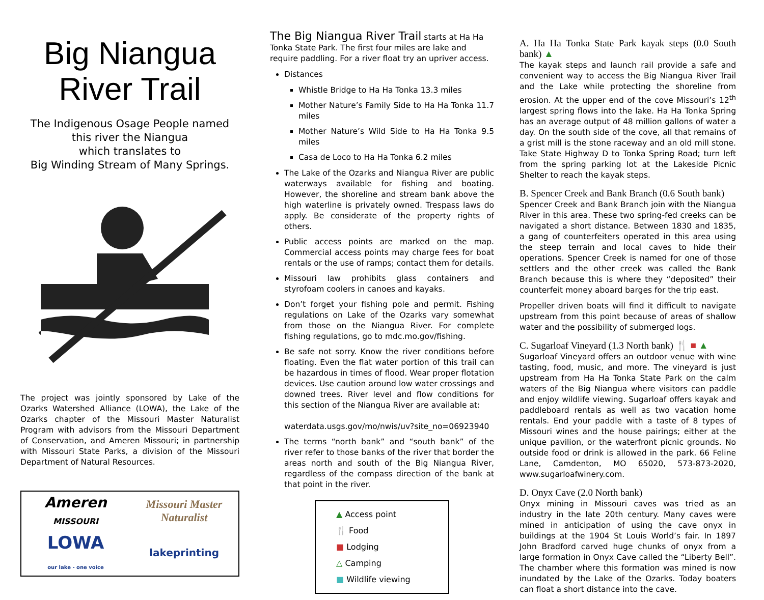Big Niangua
River Trail
The Indigenous Osage People named this river the Niangua
which translates to
Big Winding Stream of Many Springs.
The project was jointly sponsored by Lake of the Ozarks Watershed Alliance (LOWA), the Lake of the Ozarks chapter of the Missouri Master Naturalist Program with advisors from the Missouri Department of Conservation, and Ameren Missouri; in partnership with Missouri State Parks, a division of the Missouri Department of Natural Resources.
Ameren
MISSOURI
Missouri Master Naturalist
LOWA
our lake - one voice
lakeprinting
The Big Niangua River Trail starts at Ha Ha Tonka State Park. The first four miles are lake and require paddling. For a river float try an upriver access.
Distances
Whistle Bridge to Ha Ha Tonka 13.3 miles
Mother Nature’s Family Side to Ha Ha Tonka 11.7 miles
Mother Nature’s Wild Side to Ha Ha Tonka 9.5 miles
Casa de Loco to Ha Ha Tonka 6.2 miles
The Lake of the Ozarks and Niangua River are public waterways available for fishing and boating. However, the shoreline and stream bank above the high waterline is privately owned. Trespass laws do apply. Be considerate of the property rights of others.
Public access points are marked on the map. Commercial access points may charge fees for boat rentals or the use of ramps; contact them for details.
Missouri law prohibits glass containers and styrofoam coolers in canoes and kayaks.
Don’t forget your fishing pole and permit. Fishing regulations on Lake of the Ozarks vary somewhat from those on the Niangua River. For complete fishing regulations, go to mdc.mo.gov/fishing.
Be safe not sorry. Know the river conditions before floating. Even the flat water portion of this trail can be hazardous in times of flood. Wear proper flotation devices. Use caution around low water crossings and downed trees. River level and flow conditions for this section of the Niangua River are available at:
waterdata.usgs.gov/mo/nwis/uv?site_no=06923940
The terms “north bank” and “south bank” of the river refer to those banks of the river that border the areas north and south of the Big Niangua River, regardless of the compass direction of the bank at that point in the river.
▲ Access point
🍴 Food
■ Lodging
△ Camping
■ Wildlife viewing
A. Ha Ha Tonka State Park kayak steps (0.0 South bank) ▲
The kayak steps and launch rail provide a safe and convenient way to access the Big Niangua River Trail and the Lake while protecting the shoreline from erosion. At the upper end of the cove Missouri’s 12<sup>th</sup> largest spring flows into the lake. Ha Ha Tonka Spring has an average output of 48 million gallons of water a day. On the south side of the cove, all that remains of a grist mill is the stone raceway and an old mill stone. Take State Highway D to Tonka Spring Road; turn left from the spring parking lot at the Lakeside Picnic Shelter to reach the kayak steps.
B. Spencer Creek and Bank Branch (0.6 South bank)
Spencer Creek and Bank Branch join with the Niangua River in this area. These two spring-fed creeks can be navigated a short distance. Between 1830 and 1835, a gang of counterfeiters operated in this area using the steep terrain and local caves to hide their operations. Spencer Creek is named for one of those settlers and the other creek was called the Bank Branch because this is where they “deposited” their counterfeit money aboard barges for the trip east.
Propeller driven boats will find it difficult to navigate upstream from this point because of areas of shallow water and the possibility of submerged logs.
C. Sugarloaf Vineyard (1.3 North bank) 🍴 ■ ▲
Sugarloaf Vineyard offers an outdoor venue with wine tasting, food, music, and more. The vineyard is just upstream from Ha Ha Tonka State Park on the calm waters of the Big Niangua where visitors can paddle and enjoy wildlife viewing. Sugarloaf offers kayak and paddleboard rentals as well as two vacation home rentals. End your paddle with a taste of 8 types of Missouri wines and the house pairings; either at the unique pavilion, or the waterfront picnic grounds. No outside food or drink is allowed in the park. 66 Feline Lane, Camdenton, MO 65020, 573-873-2020, www.sugarloafwinery.com.
D. Onyx Cave (2.0 North bank)
Onyx mining in Missouri caves was tried as an industry in the late 20th century. Many caves were mined in anticipation of using the cave onyx in buildings at the 1904 St Louis World’s fair. In 1897 John Bradford carved huge chunks of onyx from a large formation in Onyx Cave called the “Liberty Bell”. The chamber where this formation was mined is now inundated by the Lake of the Ozarks. Today boaters can float a short distance into the cave.